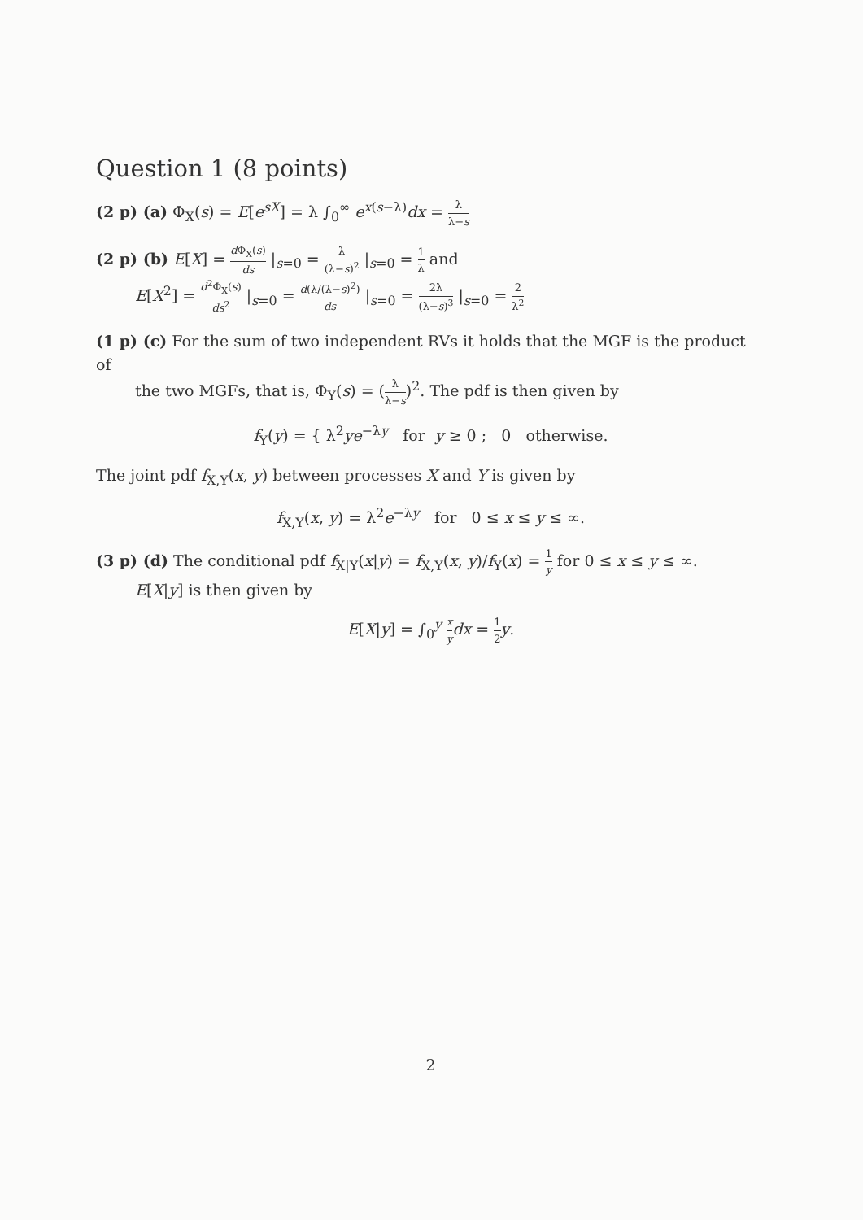Question 1 (8 points)
(2 p) (a) Φ<sub>X</sub>(s) = E[e<sup>sX</sup>] = λ ∫<sub>0</sub><sup>∞</sup> e<sup>x(s−λ)</sup>dx = λ λ−s
(2 p) (b) E[X] = d Φ<sub>X</sub>(s) ds |<sub>s=0</sub> = λ (λ−s)<sup>2</sup> |<sub>s=0</sub> = 1 λ and
E[X<sup>2</sup>] = d<sup>2</sup>Φ<sub>X</sub>(s) ds<sup>2</sup> |<sub>s=0</sub> = d(λ/(λ−s)<sup>2</sup>) ds |<sub>s=0</sub> = 2λ (λ−s)<sup>3</sup> |<sub>s=0</sub> = 2 λ<sup>2</sup>
(1 p) (c) For the sum of two independent RVs it holds that the MGF is the product of
the two MGFs, that is, Φ<sub>Y</sub>(s) = (λ λ−s)<sup>2</sup>. The pdf is then given by
f<sub>Y</sub>(y) = { λ<sup>2</sup>ye<sup>−λy</sup> for y ≥ 0 ; 0 otherwise.
The joint pdf f<sub>X,Y</sub>(x, y) between processes X and Y is given by
f<sub>X,Y</sub>(x, y) = λ<sup>2</sup>e<sup>−λy</sup> for 0 ≤ x ≤ y ≤ ∞.
(3 p) (d) The conditional pdf f<sub>X|Y</sub>(x|y) = f<sub>X,Y</sub>(x, y)/f<sub>Y</sub>(x) = 1 y for 0 ≤ x ≤ y ≤ ∞.
E[X|y] is then given by
E[X|y] = ∫<sub>0</sub><sup>y</sup> x y dx = 1 2 y.
2